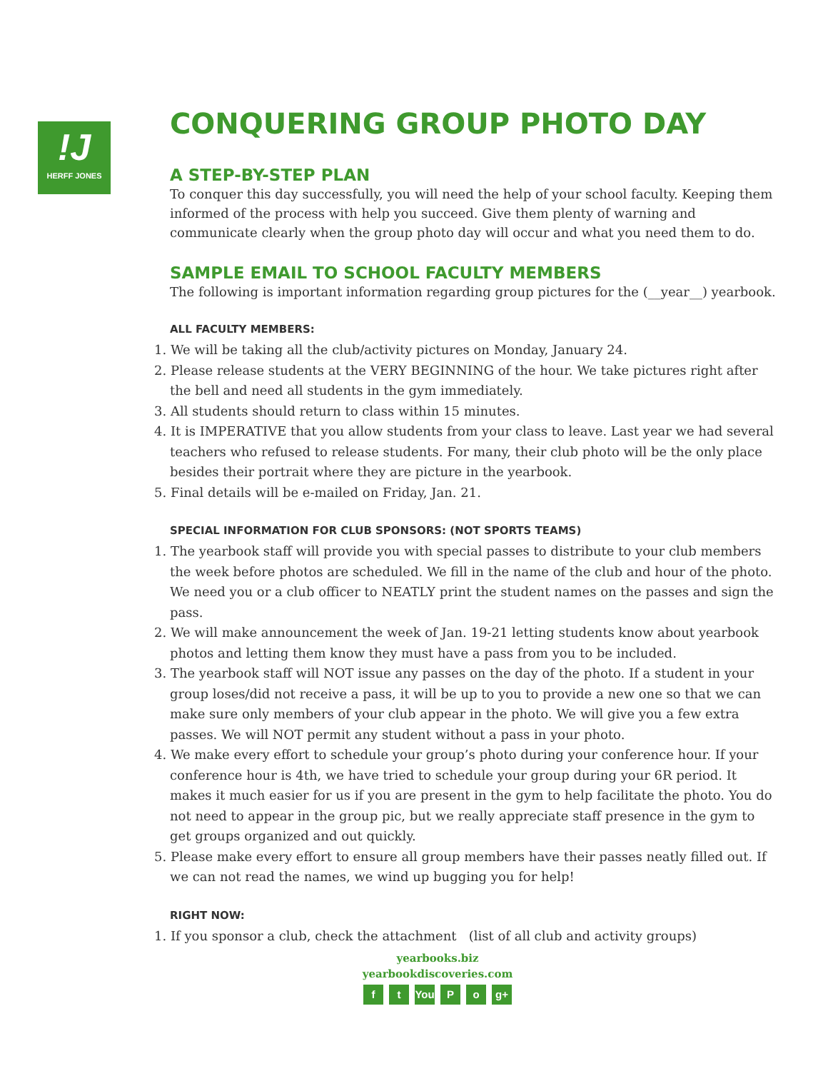!J
HERFF JONES
CONQUERING GROUP PHOTO DAY
A STEP-BY-STEP PLAN
To conquer this day successfully, you will need the help of your school faculty. Keeping them informed of the process with help you succeed. Give them plenty of warning and communicate clearly when the group photo day will occur and what you need them to do.
SAMPLE EMAIL TO SCHOOL FACULTY MEMBERS
The following is important information regarding group pictures for the (__year__) yearbook.
ALL FACULTY MEMBERS:
1. We will be taking all the club/activity pictures on Monday, January 24.
2. Please release students at the VERY BEGINNING of the hour. We take pictures right after the bell and need all students in the gym immediately.
3. All students should return to class within 15 minutes.
4. It is IMPERATIVE that you allow students from your class to leave. Last year we had several teachers who refused to release students. For many, their club photo will be the only place besides their portrait where they are picture in the yearbook.
5. Final details will be e-mailed on Friday, Jan. 21.
SPECIAL INFORMATION FOR CLUB SPONSORS: (NOT SPORTS TEAMS)
1. The yearbook staff will provide you with special passes to distribute to your club members the week before photos are scheduled. We fill in the name of the club and hour of the photo. We need you or a club officer to NEATLY print the student names on the passes and sign the pass.
2. We will make announcement the week of Jan. 19-21 letting students know about yearbook photos and letting them know they must have a pass from you to be included.
3. The yearbook staff will NOT issue any passes on the day of the photo. If a student in your group loses/did not receive a pass, it will be up to you to provide a new one so that we can make sure only members of your club appear in the photo. We will give you a few extra passes. We will NOT permit any student without a pass in your photo.
4. We make every effort to schedule your group’s photo during your conference hour. If your conference hour is 4th, we have tried to schedule your group during your 6R period. It makes it much easier for us if you are present in the gym to help facilitate the photo. You do not need to appear in the group pic, but we really appreciate staff presence in the gym to get groups organized and out quickly.
5. Please make every effort to ensure all group members have their passes neatly filled out. If we can not read the names, we wind up bugging you for help!
RIGHT NOW:
1. If you sponsor a club, check the attachment (list of all club and activity groups)
yearbooks.biz
yearbookdiscoveries.com
f t You P o g+